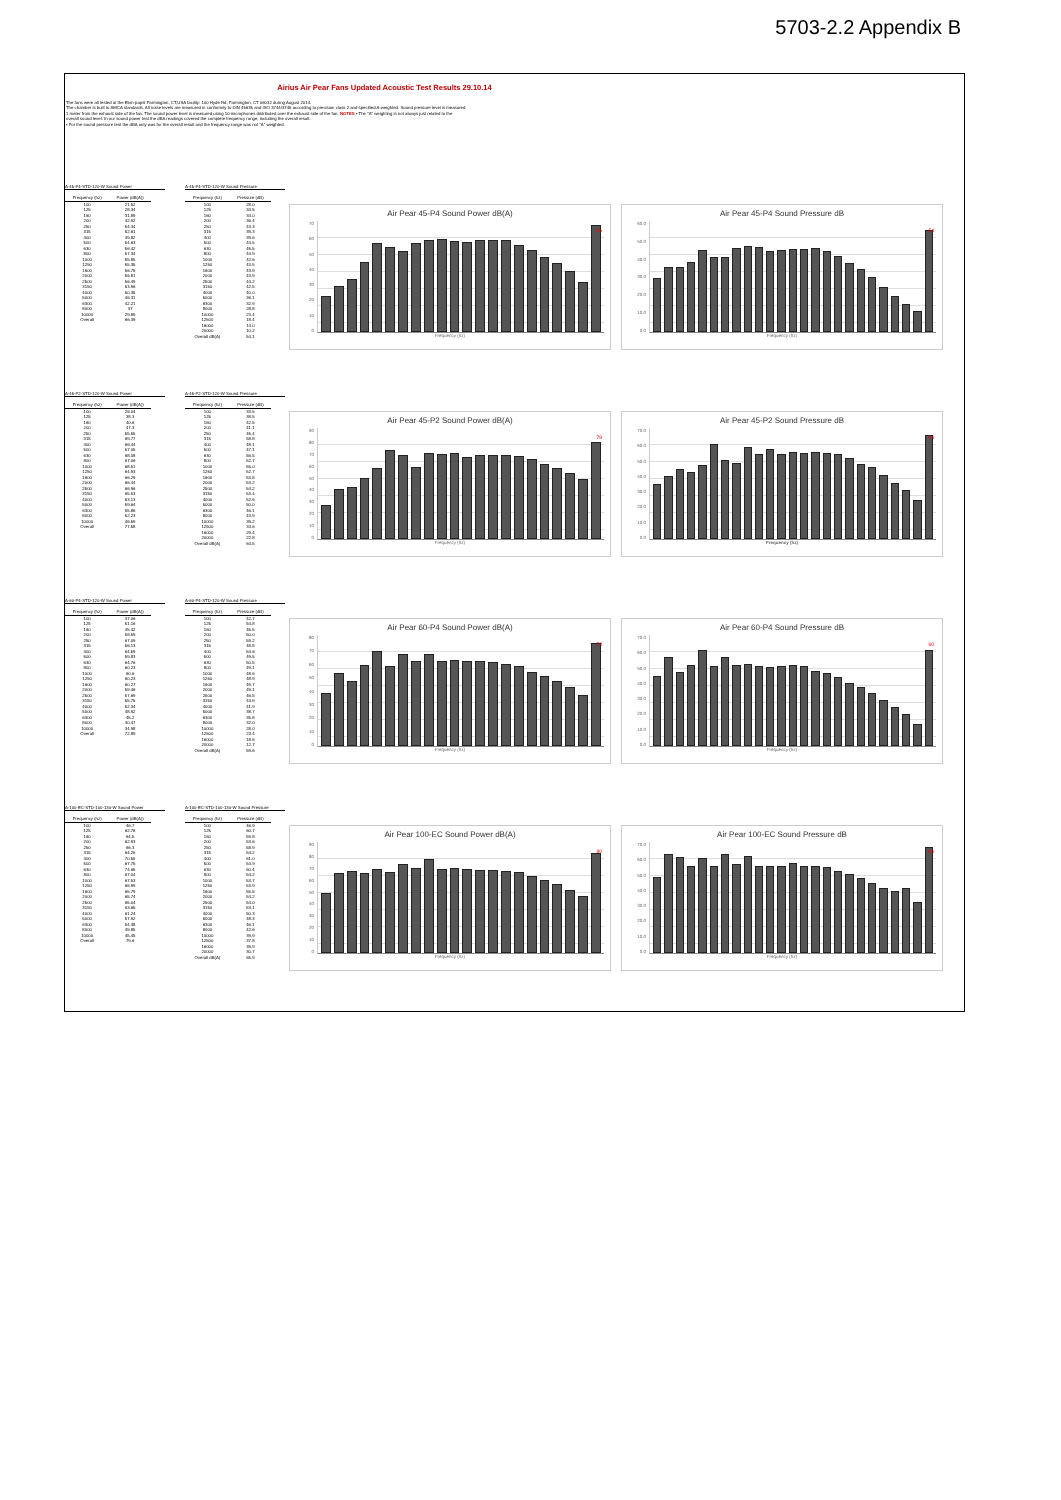5703-2.2 Appendix B
Airius Air Pear Fans Updated Acoustic Test Results 29.10.14
The fans were all tested at the Ebm-papst Farmington, CT,USA facility: 100 Hyde Rd, Farmington, CT 06032 during August 2014.
The chamber is built to AMCA standards. All noise levels are measured in conformity to DIN 45635 and ISO 3744/3745 according to precision class 2 and specified A-weighted. Sound pressure level is measured
1 meter from the exhaust side of the fan. The sound power level is measured using 10 microphones distributed over the exhaust side of the fan. NOTES • The "A" weighting is not always just related to the
overall sound level. In our sound power test the dBA readings covered the complete frequency range, including the overall result.
• For the sound pressure test the dBA only was for the overall result and the frequency range was not "A" weighted.
A-45-P4-STD-120-W Sound Power
| Frequency (hz) | Power (dB(A)) |
| --- | --- |
| 100 | 21.52 |
| 125 | 28.34 |
| 160 | 31.89 |
| 200 | 42.92 |
| 250 | 54.34 |
| 315 | 52.61 |
| 400 | 49.82 |
| 500 | 54.63 |
| 630 | 56.42 |
| 800 | 57.34 |
| 1000 | 55.85 |
| 1250 | 55.35 |
| 1600 | 56.75 |
| 2000 | 56.81 |
| 2500 | 56.49 |
| 3150 | 53.96 |
| 4000 | 50.35 |
| 5000 | 46.31 |
| 6300 | 42.21 |
| 8000 | 37 |
| 10000 | 29.89 |
| Overall | 66.39 |
A-45-P4-STD-120-W Sound Pressure
| Frequency (hz) | Pressure (dB) |
| --- | --- |
| 100 | 28.0 |
| 125 | 34.5 |
| 160 | 34.0 |
| 200 | 36.4 |
| 250 | 43.3 |
| 315 | 39.3 |
| 400 | 39.6 |
| 500 | 44.5 |
| 630 | 45.5 |
| 800 | 44.9 |
| 1000 | 42.6 |
| 1250 | 43.5 |
| 1600 | 43.9 |
| 2000 | 43.9 |
| 2500 | 44.2 |
| 3150 | 42.5 |
| 4000 | 40.0 |
| 5000 | 36.1 |
| 6300 | 32.9 |
| 8000 | 28.8 |
| 10000 | 23.4 |
| 12500 | 18.4 |
| 16000 | 14.0 |
| 20000 | 10.2 |
| Overall dB(A) | 54.1 |
Air Pear 45-P4 Sound Power dB(A)
66
70
60
50
40
30
20
10
0
Frequency (hz)
Air Pear 45-P4 Sound Pressure dB
54
60.0
50.0
40.0
30.0
20.0
10.0
0.0
Frequency (hz)
A-45-P2-STD-120-W Sound Power
| Frequency (hz) | Power (dB(A)) |
| --- | --- |
| 100 | 26.04 |
| 125 | 38.3 |
| 160 | 40.6 |
| 200 | 47.3 |
| 250 | 55.55 |
| 315 | 69.77 |
| 400 | 66.44 |
| 500 | 57.05 |
| 630 | 68.08 |
| 800 | 67.06 |
| 1000 | 68.51 |
| 1250 | 64.93 |
| 1600 | 66.29 |
| 2000 | 66.44 |
| 2500 | 66.96 |
| 3150 | 65.53 |
| 4000 | 63.13 |
| 5000 | 59.64 |
| 6300 | 55.86 |
| 8000 | 52.23 |
| 10000 | 46.59 |
| Overall | 77.58 |
A-45-P2-STD-120-W Sound Pressure
| Frequency (hz) | Pressure (dB) |
| --- | --- |
| 100 | 33.5 |
| 125 | 38.5 |
| 160 | 42.5 |
| 200 | 41.1 |
| 250 | 45.4 |
| 315 | 58.8 |
| 400 | 48.1 |
| 500 | 47.1 |
| 630 | 56.5 |
| 800 | 52.7 |
| 1000 | 55.0 |
| 1250 | 52.7 |
| 1600 | 53.8 |
| 2000 | 53.2 |
| 2500 | 54.2 |
| 3150 | 53.4 |
| 4000 | 52.6 |
| 5000 | 50.0 |
| 6300 | 46.1 |
| 8000 | 43.9 |
| 10000 | 39.2 |
| 12500 | 34.6 |
| 16000 | 29.4 |
| 20000 | 22.8 |
| Overall dB(A) | 64.5 |
Air Pear 45-P2 Sound Power dB(A)
78
90
80
70
60
50
40
30
20
10
0
Frequency (hz)
Air Pear 45-P2 Sound Pressure dB
64
70.0
60.0
50.0
40.0
30.0
20.0
10.0
0.0
Frequency (hz)
A-60-P4-STD-120-W Sound Power
| Frequency (hz) | Power (dB(A)) |
| --- | --- |
| 100 | 37.06 |
| 125 | 51.16 |
| 160 | 45.42 |
| 200 | 56.59 |
| 250 | 67.09 |
| 315 | 56.13 |
| 400 | 64.59 |
| 500 | 59.83 |
| 630 | 64.76 |
| 800 | 60.23 |
| 1000 | 60.6 |
| 1250 | 60.23 |
| 1600 | 60.27 |
| 2000 | 59.46 |
| 2500 | 57.69 |
| 3150 | 55.75 |
| 4000 | 52.34 |
| 5000 | 48.92 |
| 6300 | 45.2 |
| 8000 | 40.47 |
| 10000 | 34.98 |
| Overall | 72.89 |
A-60-P4-STD-120-W Sound Pressure
| Frequency (hz) | Pressure (dB) |
| --- | --- |
| 100 | 42.7 |
| 125 | 54.8 |
| 160 | 45.5 |
| 200 | 50.0 |
| 250 | 59.2 |
| 315 | 48.8 |
| 400 | 54.6 |
| 500 | 49.5 |
| 630 | 50.5 |
| 800 | 49.1 |
| 1000 | 48.6 |
| 1250 | 48.9 |
| 1600 | 49.7 |
| 2000 | 49.1 |
| 2500 | 46.5 |
| 3150 | 44.9 |
| 4000 | 41.9 |
| 5000 | 38.7 |
| 6300 | 35.8 |
| 8000 | 32.0 |
| 10000 | 28.0 |
| 12500 | 23.4 |
| 16000 | 18.6 |
| 20000 | 12.7 |
| Overall dB(A) | 59.6 |
Air Pear 60-P4 Sound Power dB(A)
73
80
70
60
50
40
30
20
10
0
Frequency (hz)
Air Pear 60-P4 Sound Pressure dB
60
70.0
60.0
50.0
40.0
30.0
20.0
10.0
0.0
Frequency (hz)
A-100-EC-STD-100-130-W Sound Power
| Frequency (hz) | Power (dB(A)) |
| --- | --- |
| 100 | 46.7 |
| 125 | 62.78 |
| 160 | 64.5 |
| 200 | 62.93 |
| 250 | 66.3 |
| 315 | 64.25 |
| 400 | 70.55 |
| 500 | 67.75 |
| 630 | 74.65 |
| 800 | 67.04 |
| 1000 | 67.53 |
| 1250 | 66.99 |
| 1600 | 65.79 |
| 2000 | 65.74 |
| 2500 | 65.04 |
| 3150 | 63.65 |
| 4000 | 61.24 |
| 5000 | 57.92 |
| 6300 | 54.38 |
| 8000 | 49.85 |
| 10000 | 45.45 |
| Overall | 79.6 |
A-100-EC-STD-100-130-W Sound Pressure
| Frequency (hz) | Pressure (dB) |
| --- | --- |
| 100 | 46.9 |
| 125 | 60.7 |
| 160 | 59.8 |
| 200 | 53.6 |
| 250 | 58.9 |
| 315 | 54.2 |
| 400 | 61.0 |
| 500 | 54.9 |
| 630 | 60.4 |
| 800 | 54.2 |
| 1000 | 53.7 |
| 1250 | 53.9 |
| 1600 | 55.5 |
| 2000 | 54.2 |
| 2500 | 54.0 |
| 3150 | 53.1 |
| 4000 | 50.3 |
| 5000 | 48.3 |
| 6300 | 46.1 |
| 8000 | 42.6 |
| 10000 | 39.9 |
| 12500 | 37.8 |
| 16000 | 39.9 |
| 20000 | 30.7 |
| Overall dB(A) | 65.9 |
Air Pear 100-EC Sound Power dB(A)
80
90
80
70
60
50
40
30
20
10
0
Frequency (hz)
Air Pear 100-EC Sound Pressure dB
66
70.0
60.0
50.0
40.0
30.0
20.0
10.0
0.0
Frequency (hz)